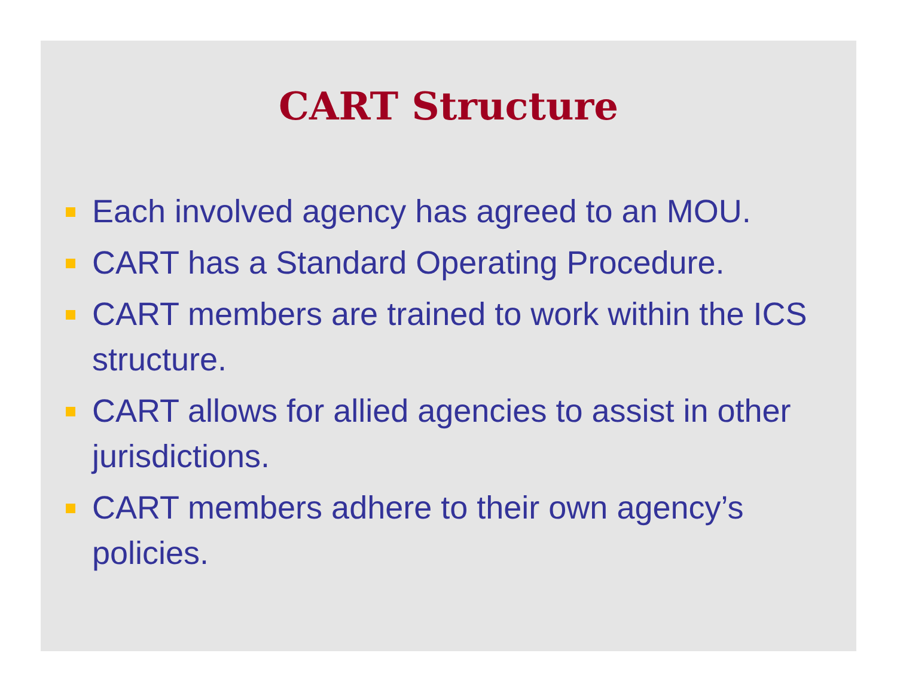CART Structure
Each involved agency has agreed to an MOU.
CART has a Standard Operating Procedure.
CART members are trained to work within the ICS structure.
CART allows for allied agencies to assist in other jurisdictions.
CART members adhere to their own agency’s policies.